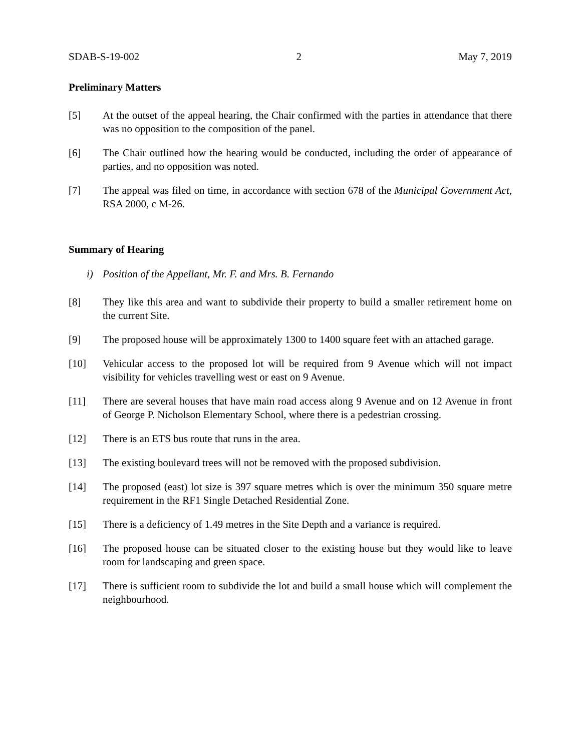SDAB-S-19-002 2 May 7, 2019
Preliminary Matters
[5] At the outset of the appeal hearing, the Chair confirmed with the parties in attendance that there was no opposition to the composition of the panel.
[6] The Chair outlined how the hearing would be conducted, including the order of appearance of parties, and no opposition was noted.
[7] The appeal was filed on time, in accordance with section 678 of the Municipal Government Act, RSA 2000, c M-26.
Summary of Hearing
i) Position of the Appellant, Mr. F. and Mrs. B. Fernando
[8] They like this area and want to subdivide their property to build a smaller retirement home on the current Site.
[9] The proposed house will be approximately 1300 to 1400 square feet with an attached garage.
[10] Vehicular access to the proposed lot will be required from 9 Avenue which will not impact visibility for vehicles travelling west or east on 9 Avenue.
[11] There are several houses that have main road access along 9 Avenue and on 12 Avenue in front of George P. Nicholson Elementary School, where there is a pedestrian crossing.
[12] There is an ETS bus route that runs in the area.
[13] The existing boulevard trees will not be removed with the proposed subdivision.
[14] The proposed (east) lot size is 397 square metres which is over the minimum 350 square metre requirement in the RF1 Single Detached Residential Zone.
[15] There is a deficiency of 1.49 metres in the Site Depth and a variance is required.
[16] The proposed house can be situated closer to the existing house but they would like to leave room for landscaping and green space.
[17] There is sufficient room to subdivide the lot and build a small house which will complement the neighbourhood.